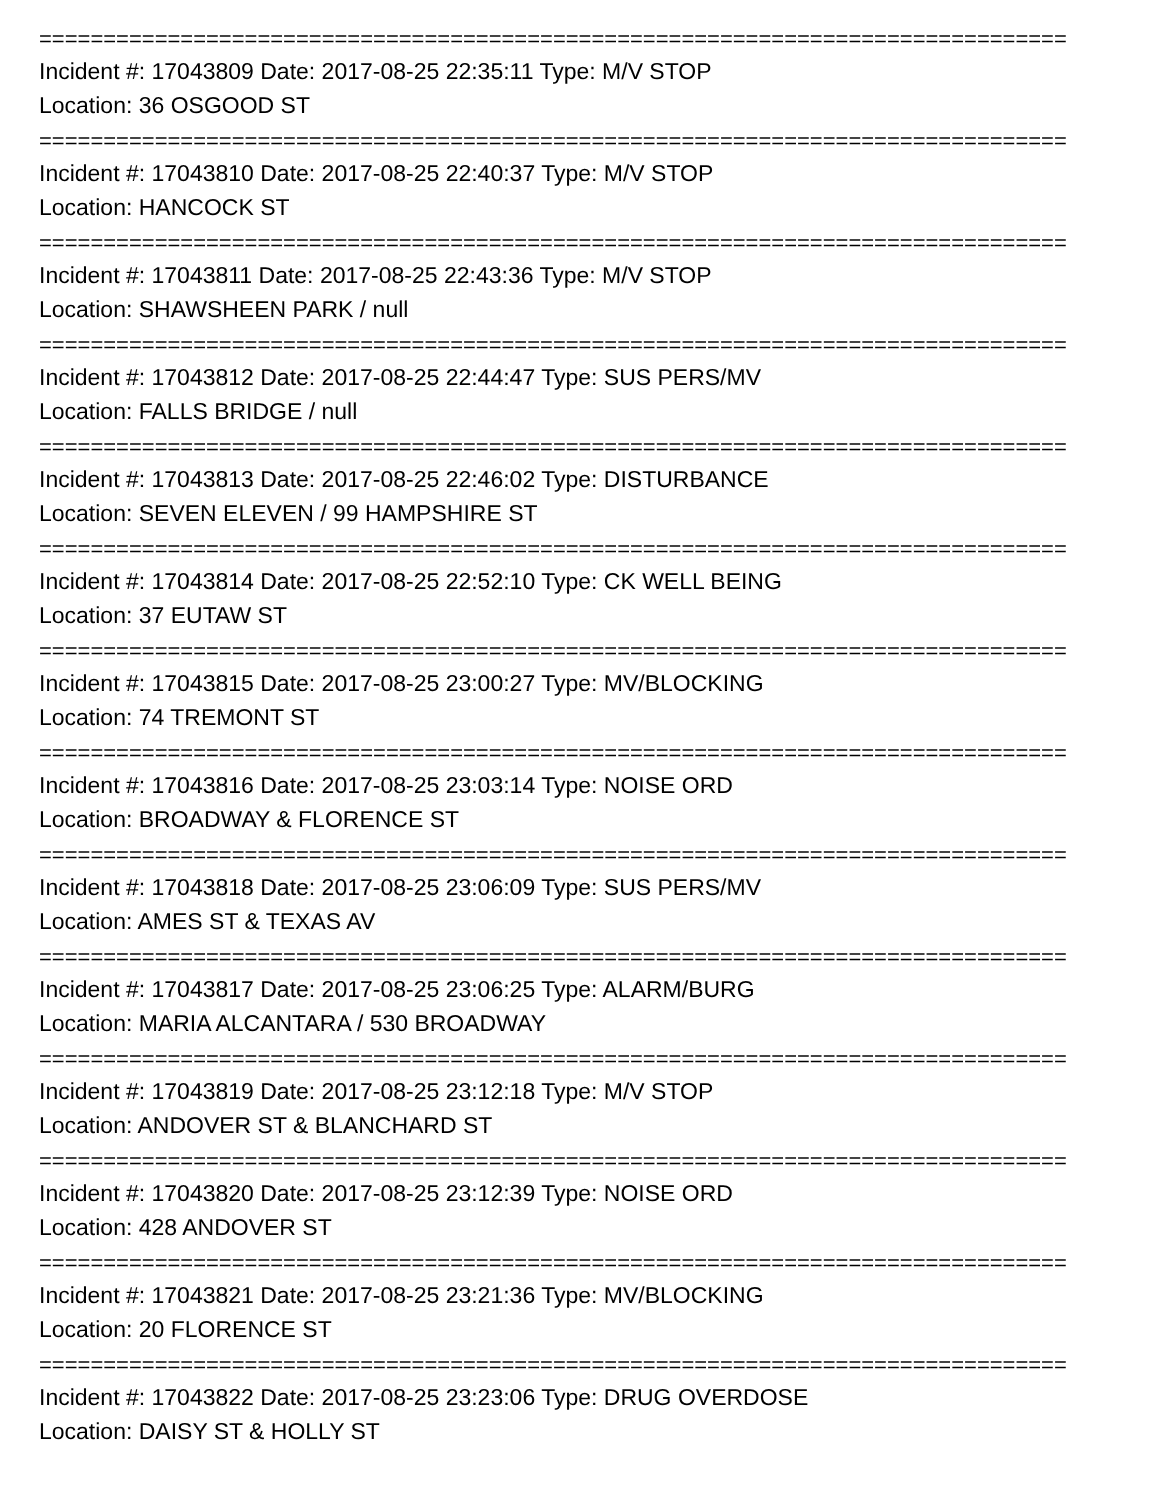================================================================================
Incident #: 17043809 Date: 2017-08-25 22:35:11 Type: M/V STOP
Location: 36 OSGOOD ST
================================================================================
Incident #: 17043810 Date: 2017-08-25 22:40:37 Type: M/V STOP
Location: HANCOCK ST
================================================================================
Incident #: 17043811 Date: 2017-08-25 22:43:36 Type: M/V STOP
Location: SHAWSHEEN PARK / null
================================================================================
Incident #: 17043812 Date: 2017-08-25 22:44:47 Type: SUS PERS/MV
Location: FALLS BRIDGE / null
================================================================================
Incident #: 17043813 Date: 2017-08-25 22:46:02 Type: DISTURBANCE
Location: SEVEN ELEVEN / 99 HAMPSHIRE ST
================================================================================
Incident #: 17043814 Date: 2017-08-25 22:52:10 Type: CK WELL BEING
Location: 37 EUTAW ST
================================================================================
Incident #: 17043815 Date: 2017-08-25 23:00:27 Type: MV/BLOCKING
Location: 74 TREMONT ST
================================================================================
Incident #: 17043816 Date: 2017-08-25 23:03:14 Type: NOISE ORD
Location: BROADWAY & FLORENCE ST
================================================================================
Incident #: 17043818 Date: 2017-08-25 23:06:09 Type: SUS PERS/MV
Location: AMES ST & TEXAS AV
================================================================================
Incident #: 17043817 Date: 2017-08-25 23:06:25 Type: ALARM/BURG
Location: MARIA ALCANTARA / 530 BROADWAY
================================================================================
Incident #: 17043819 Date: 2017-08-25 23:12:18 Type: M/V STOP
Location: ANDOVER ST & BLANCHARD ST
================================================================================
Incident #: 17043820 Date: 2017-08-25 23:12:39 Type: NOISE ORD
Location: 428 ANDOVER ST
================================================================================
Incident #: 17043821 Date: 2017-08-25 23:21:36 Type: MV/BLOCKING
Location: 20 FLORENCE ST
================================================================================
Incident #: 17043822 Date: 2017-08-25 23:23:06 Type: DRUG OVERDOSE
Location: DAISY ST & HOLLY ST